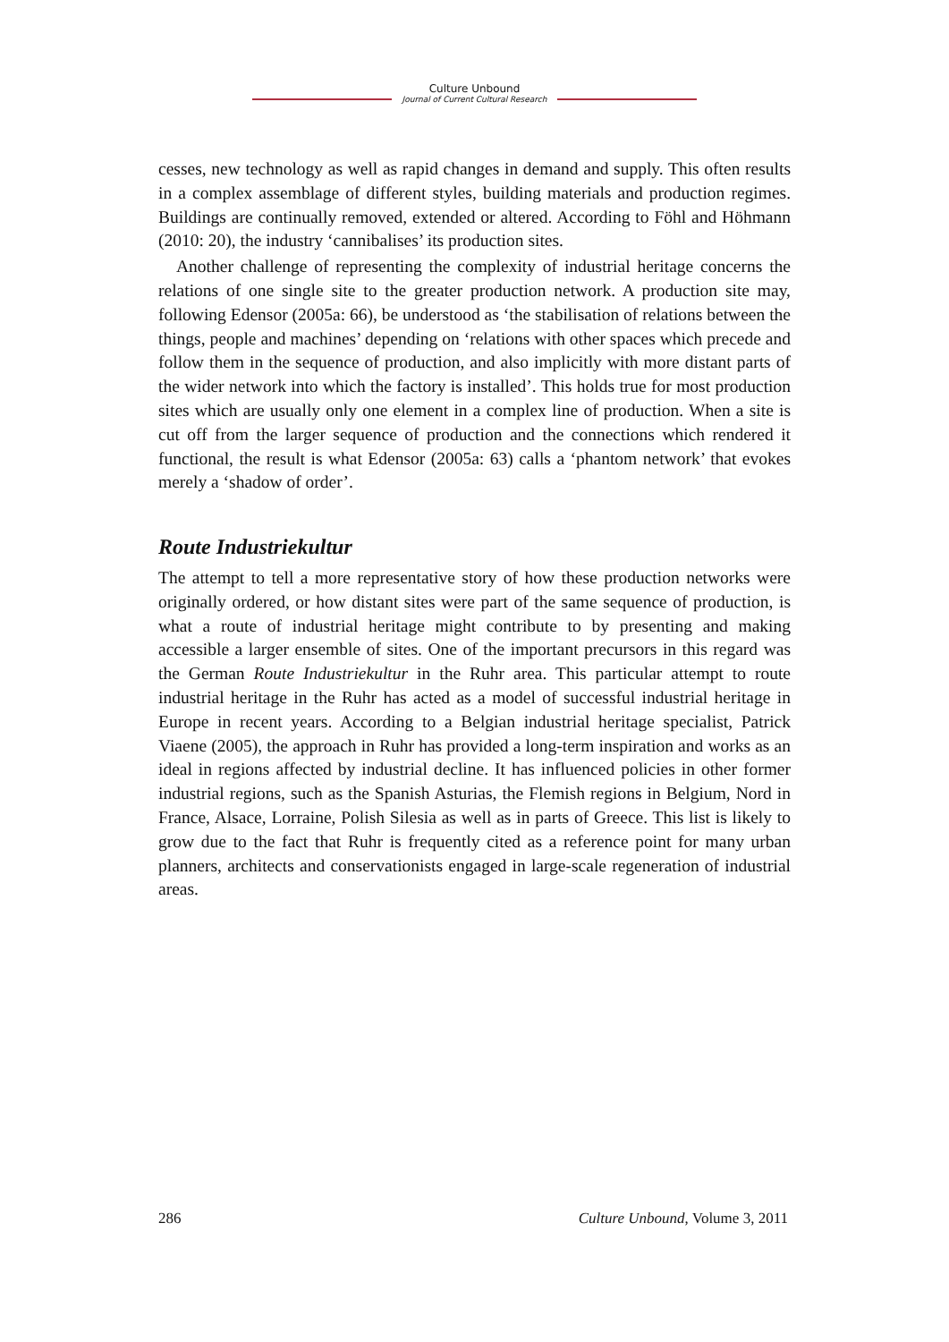Culture Unbound
Journal of Current Cultural Research
cesses, new technology as well as rapid changes in demand and supply. This often results in a complex assemblage of different styles, building materials and production regimes. Buildings are continually removed, extended or altered. According to Föhl and Höhmann (2010: 20), the industry ‘cannibalises’ its production sites.
Another challenge of representing the complexity of industrial heritage concerns the relations of one single site to the greater production network. A production site may, following Edensor (2005a: 66), be understood as ‘the stabilisation of relations between the things, people and machines’ depending on ‘relations with other spaces which precede and follow them in the sequence of production, and also implicitly with more distant parts of the wider network into which the factory is installed’. This holds true for most production sites which are usually only one element in a complex line of production. When a site is cut off from the larger sequence of production and the connections which rendered it functional, the result is what Edensor (2005a: 63) calls a ‘phantom network’ that evokes merely a ‘shadow of order’.
Route Industriekultur
The attempt to tell a more representative story of how these production networks were originally ordered, or how distant sites were part of the same sequence of production, is what a route of industrial heritage might contribute to by presenting and making accessible a larger ensemble of sites. One of the important precursors in this regard was the German Route Industriekultur in the Ruhr area. This particular attempt to route industrial heritage in the Ruhr has acted as a model of successful industrial heritage in Europe in recent years. According to a Belgian industrial heritage specialist, Patrick Viaene (2005), the approach in Ruhr has provided a long-term inspiration and works as an ideal in regions affected by industrial decline. It has influenced policies in other former industrial regions, such as the Spanish Asturias, the Flemish regions in Belgium, Nord in France, Alsace, Lorraine, Polish Silesia as well as in parts of Greece. This list is likely to grow due to the fact that Ruhr is frequently cited as a reference point for many urban planners, architects and conservationists engaged in large-scale regeneration of industrial areas.
286 Culture Unbound, Volume 3, 2011